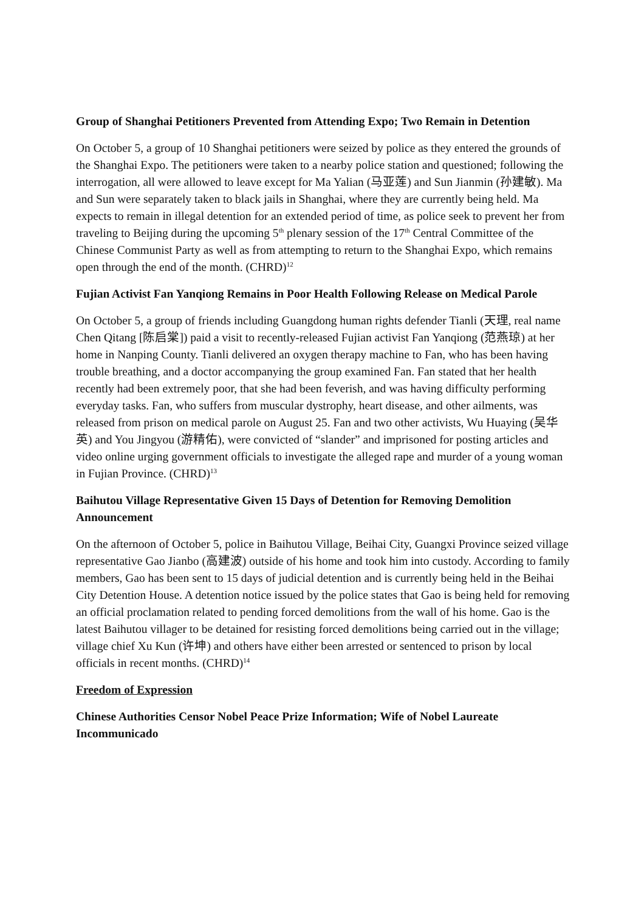Group of Shanghai Petitioners Prevented from Attending Expo; Two Remain in Detention
On October 5, a group of 10 Shanghai petitioners were seized by police as they entered the grounds of the Shanghai Expo. The petitioners were taken to a nearby police station and questioned; following the interrogation, all were allowed to leave except for Ma Yalian (马亚莲) and Sun Jianmin (孙建敏). Ma and Sun were separately taken to black jails in Shanghai, where they are currently being held. Ma expects to remain in illegal detention for an extended period of time, as police seek to prevent her from traveling to Beijing during the upcoming 5<sup>th</sup> plenary session of the 17<sup>th</sup> Central Committee of the Chinese Communist Party as well as from attempting to return to the Shanghai Expo, which remains open through the end of the month. (CHRD)<sup>12</sup>
Fujian Activist Fan Yanqiong Remains in Poor Health Following Release on Medical Parole
On October 5, a group of friends including Guangdong human rights defender Tianli (天理, real name Chen Qitang [陈启棠]) paid a visit to recently-released Fujian activist Fan Yanqiong (范燕琼) at her home in Nanping County. Tianli delivered an oxygen therapy machine to Fan, who has been having trouble breathing, and a doctor accompanying the group examined Fan. Fan stated that her health recently had been extremely poor, that she had been feverish, and was having difficulty performing everyday tasks. Fan, who suffers from muscular dystrophy, heart disease, and other ailments, was released from prison on medical parole on August 25. Fan and two other activists, Wu Huaying (吴华英) and You Jingyou (游精佑), were convicted of “slander” and imprisoned for posting articles and video online urging government officials to investigate the alleged rape and murder of a young woman in Fujian Province. (CHRD)<sup>13</sup>
Baihutou Village Representative Given 15 Days of Detention for Removing Demolition Announcement
On the afternoon of October 5, police in Baihutou Village, Beihai City, Guangxi Province seized village representative Gao Jianbo (高建波) outside of his home and took him into custody. According to family members, Gao has been sent to 15 days of judicial detention and is currently being held in the Beihai City Detention House. A detention notice issued by the police states that Gao is being held for removing an official proclamation related to pending forced demolitions from the wall of his home. Gao is the latest Baihutou villager to be detained for resisting forced demolitions being carried out in the village; village chief Xu Kun (许坤) and others have either been arrested or sentenced to prison by local officials in recent months. (CHRD)<sup>14</sup>
Freedom of Expression
Chinese Authorities Censor Nobel Peace Prize Information; Wife of Nobel Laureate Incommunicado